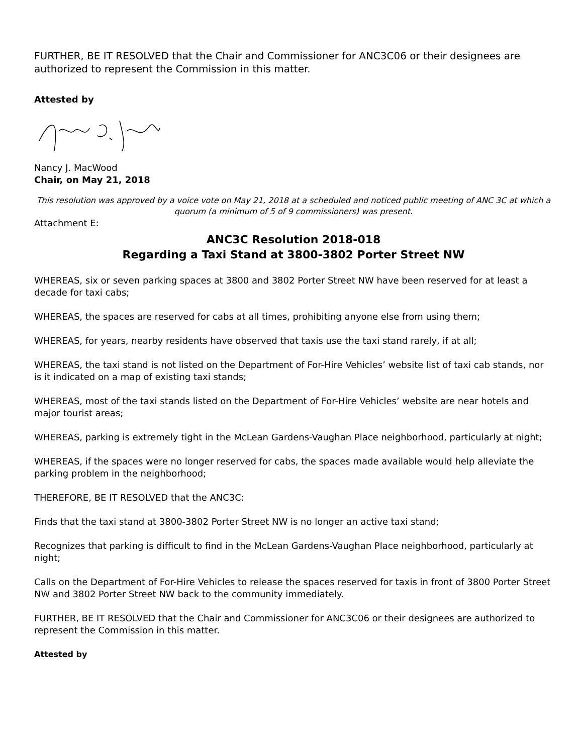FURTHER, BE IT RESOLVED that the Chair and Commissioner for ANC3C06 or their designees are authorized to represent the Commission in this matter.
Attested by
Nancy J. MacWood
Chair, on May 21, 2018
This resolution was approved by a voice vote on May 21, 2018 at a scheduled and noticed public meeting of ANC 3C at which a quorum (a minimum of 5 of 9 commissioners) was present.
Attachment E:
ANC3C Resolution 2018-018
Regarding a Taxi Stand at 3800-3802 Porter Street NW
WHEREAS, six or seven parking spaces at 3800 and 3802 Porter Street NW have been reserved for at least a decade for taxi cabs;
WHEREAS, the spaces are reserved for cabs at all times, prohibiting anyone else from using them;
WHEREAS, for years, nearby residents have observed that taxis use the taxi stand rarely, if at all;
WHEREAS, the taxi stand is not listed on the Department of For-Hire Vehicles’ website list of taxi cab stands, nor is it indicated on a map of existing taxi stands;
WHEREAS, most of the taxi stands listed on the Department of For-Hire Vehicles’ website are near hotels and major tourist areas;
WHEREAS, parking is extremely tight in the McLean Gardens-Vaughan Place neighborhood, particularly at night;
WHEREAS, if the spaces were no longer reserved for cabs, the spaces made available would help alleviate the parking problem in the neighborhood;
THEREFORE, BE IT RESOLVED that the ANC3C:
Finds that the taxi stand at 3800-3802 Porter Street NW is no longer an active taxi stand;
Recognizes that parking is difficult to find in the McLean Gardens-Vaughan Place neighborhood, particularly at night;
Calls on the Department of For-Hire Vehicles to release the spaces reserved for taxis in front of 3800 Porter Street NW and 3802 Porter Street NW back to the community immediately.
FURTHER, BE IT RESOLVED that the Chair and Commissioner for ANC3C06 or their designees are authorized to represent the Commission in this matter.
Attested by